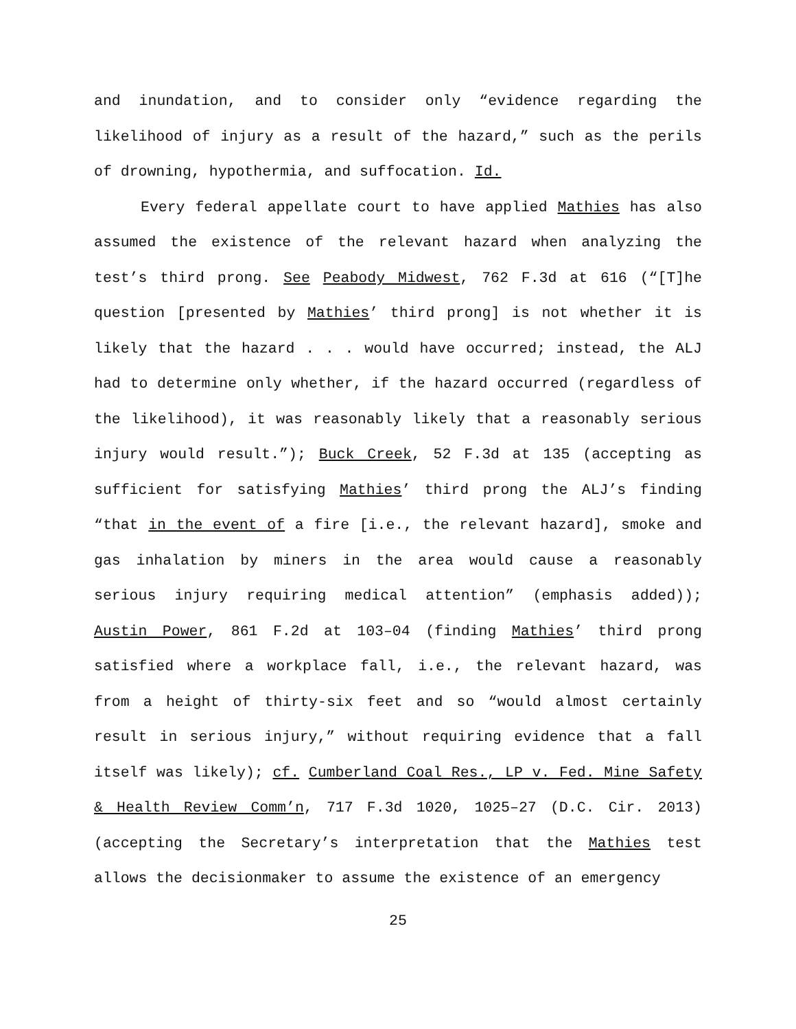and inundation, and to consider only “evidence regarding the likelihood of injury as a result of the hazard,” such as the perils of drowning, hypothermia, and suffocation. Id.
Every federal appellate court to have applied Mathies has also assumed the existence of the relevant hazard when analyzing the test’s third prong. See Peabody Midwest, 762 F.3d at 616 (“[T]he question [presented by Mathies’ third prong] is not whether it is likely that the hazard . . . would have occurred; instead, the ALJ had to determine only whether, if the hazard occurred (regardless of the likelihood), it was reasonably likely that a reasonably serious injury would result.”); Buck Creek, 52 F.3d at 135 (accepting as sufficient for satisfying Mathies’ third prong the ALJ’s finding “that in the event of a fire [i.e., the relevant hazard], smoke and gas inhalation by miners in the area would cause a reasonably serious injury requiring medical attention” (emphasis added)); Austin Power, 861 F.2d at 103–04 (finding Mathies’ third prong satisfied where a workplace fall, i.e., the relevant hazard, was from a height of thirty-six feet and so “would almost certainly result in serious injury,” without requiring evidence that a fall itself was likely); cf. Cumberland Coal Res., LP v. Fed. Mine Safety & Health Review Comm’n, 717 F.3d 1020, 1025–27 (D.C. Cir. 2013) (accepting the Secretary’s interpretation that the Mathies test allows the decisionmaker to assume the existence of an emergency
25